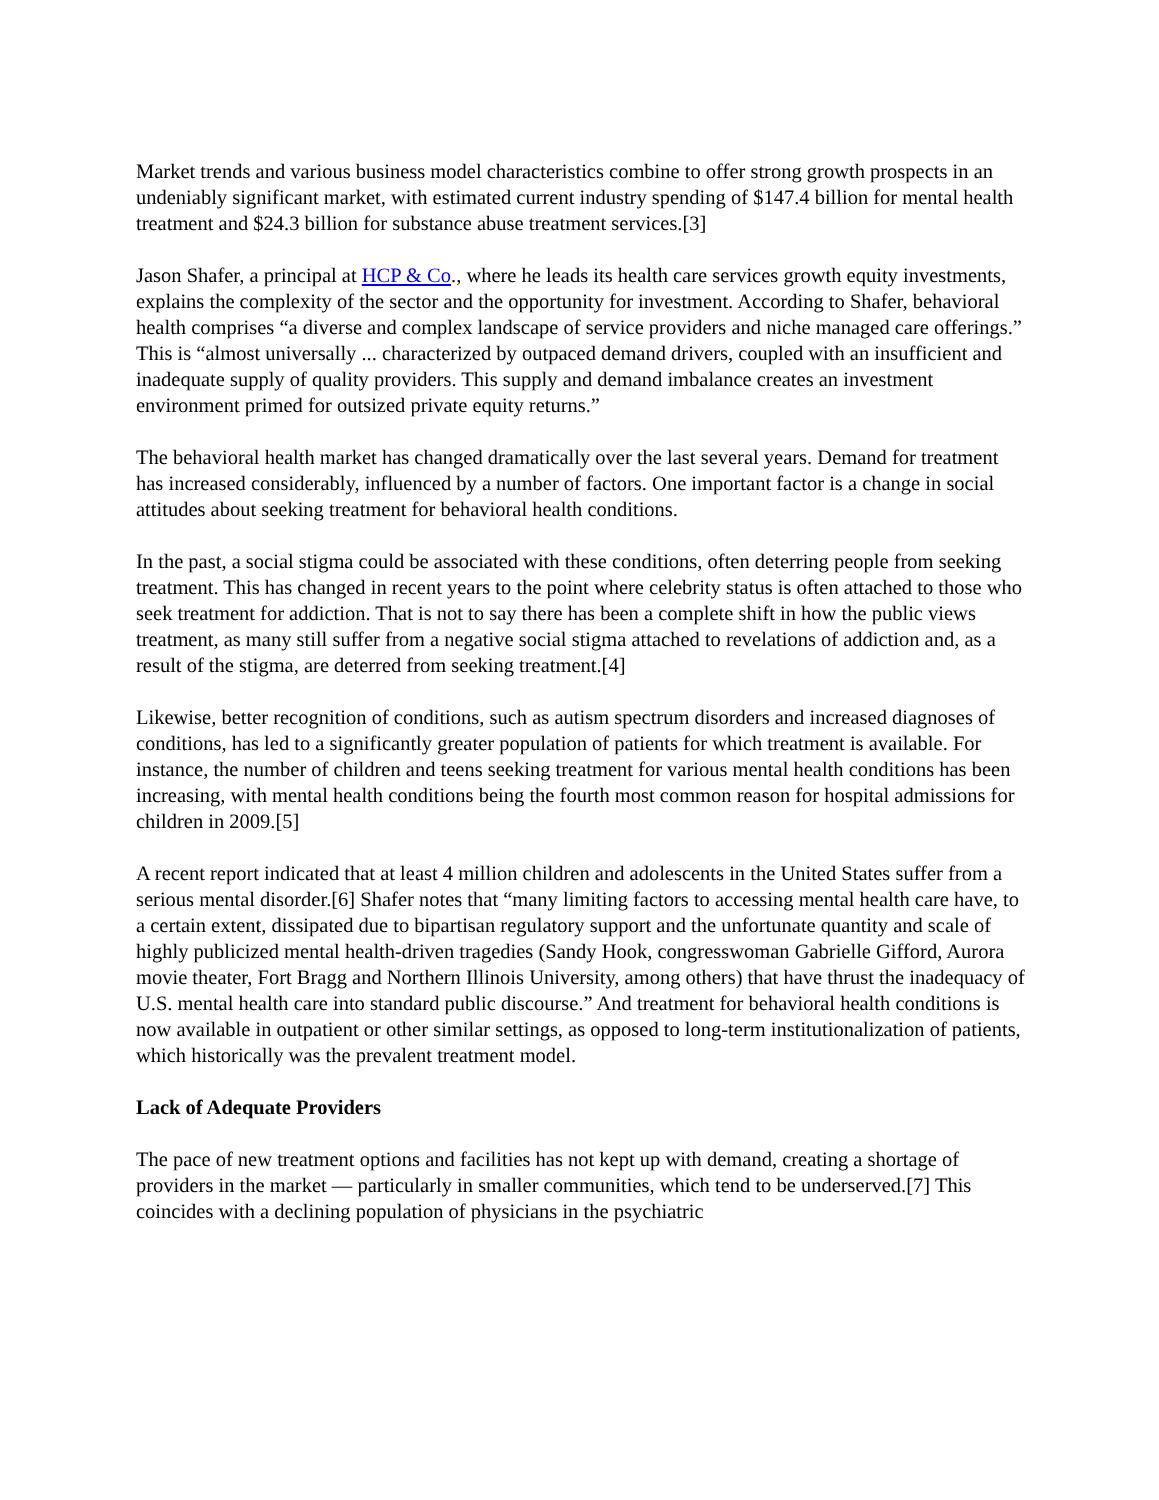Market trends and various business model characteristics combine to offer strong growth prospects in an undeniably significant market, with estimated current industry spending of $147.4 billion for mental health treatment and $24.3 billion for substance abuse treatment services.[3]
Jason Shafer, a principal at HCP & Co., where he leads its health care services growth equity investments, explains the complexity of the sector and the opportunity for investment. According to Shafer, behavioral health comprises “a diverse and complex landscape of service providers and niche managed care offerings.” This is “almost universally ... characterized by outpaced demand drivers, coupled with an insufficient and inadequate supply of quality providers. This supply and demand imbalance creates an investment environment primed for outsized private equity returns.”
The behavioral health market has changed dramatically over the last several years. Demand for treatment has increased considerably, influenced by a number of factors. One important factor is a change in social attitudes about seeking treatment for behavioral health conditions.
In the past, a social stigma could be associated with these conditions, often deterring people from seeking treatment. This has changed in recent years to the point where celebrity status is often attached to those who seek treatment for addiction. That is not to say there has been a complete shift in how the public views treatment, as many still suffer from a negative social stigma attached to revelations of addiction and, as a result of the stigma, are deterred from seeking treatment.[4]
Likewise, better recognition of conditions, such as autism spectrum disorders and increased diagnoses of conditions, has led to a significantly greater population of patients for which treatment is available. For instance, the number of children and teens seeking treatment for various mental health conditions has been increasing, with mental health conditions being the fourth most common reason for hospital admissions for children in 2009.[5]
A recent report indicated that at least 4 million children and adolescents in the United States suffer from a serious mental disorder.[6] Shafer notes that “many limiting factors to accessing mental health care have, to a certain extent, dissipated due to bipartisan regulatory support and the unfortunate quantity and scale of highly publicized mental health-driven tragedies (Sandy Hook, congresswoman Gabrielle Gifford, Aurora movie theater, Fort Bragg and Northern Illinois University, among others) that have thrust the inadequacy of U.S. mental health care into standard public discourse.” And treatment for behavioral health conditions is now available in outpatient or other similar settings, as opposed to long-term institutionalization of patients, which historically was the prevalent treatment model.
Lack of Adequate Providers
The pace of new treatment options and facilities has not kept up with demand, creating a shortage of providers in the market — particularly in smaller communities, which tend to be underserved.[7] This coincides with a declining population of physicians in the psychiatric